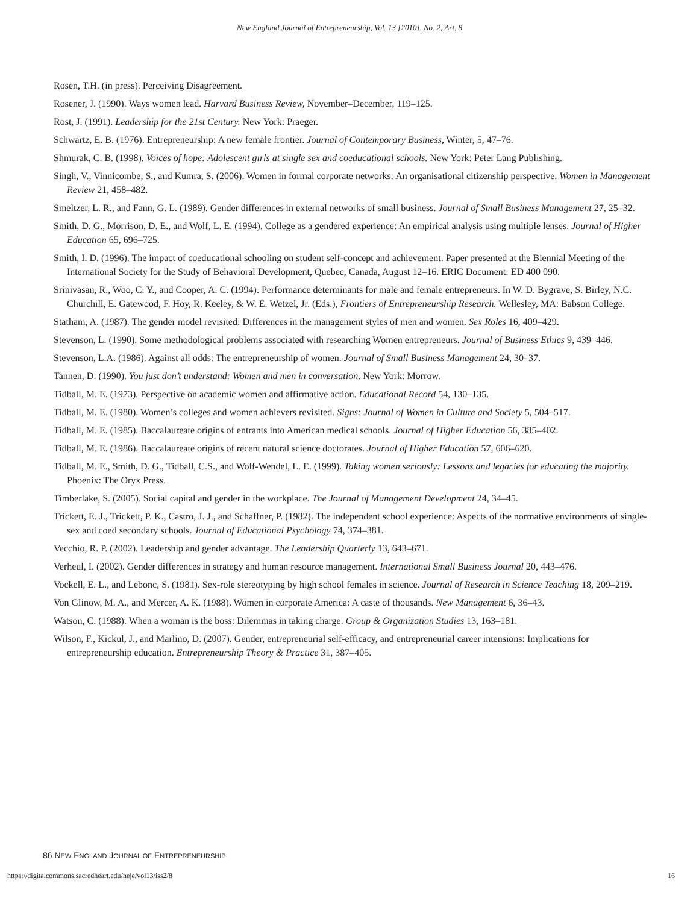New England Journal of Entrepreneurship, Vol. 13 [2010], No. 2, Art. 8
Rosen, T.H. (in press). Perceiving Disagreement.
Rosener, J. (1990). Ways women lead. Harvard Business Review, November–December, 119–125.
Rost, J. (1991). Leadership for the 21st Century. New York: Praeger.
Schwartz, E. B. (1976). Entrepreneurship: A new female frontier. Journal of Contemporary Business, Winter, 5, 47–76.
Shmurak, C. B. (1998). Voices of hope: Adolescent girls at single sex and coeducational schools. New York: Peter Lang Publishing.
Singh, V., Vinnicombe, S., and Kumra, S. (2006). Women in formal corporate networks: An organisational citizenship perspective. Women in Management Review 21, 458–482.
Smeltzer, L. R., and Fann, G. L. (1989). Gender differences in external networks of small business. Journal of Small Business Management 27, 25–32.
Smith, D. G., Morrison, D. E., and Wolf, L. E. (1994). College as a gendered experience: An empirical analysis using multiple lenses. Journal of Higher Education 65, 696–725.
Smith, I. D. (1996). The impact of coeducational schooling on student self-concept and achievement. Paper presented at the Biennial Meeting of the International Society for the Study of Behavioral Development, Quebec, Canada, August 12–16. ERIC Document: ED 400 090.
Srinivasan, R., Woo, C. Y., and Cooper, A. C. (1994). Performance determinants for male and female entrepreneurs. In W. D. Bygrave, S. Birley, N.C. Churchill, E. Gatewood, F. Hoy, R. Keeley, & W. E. Wetzel, Jr. (Eds.), Frontiers of Entrepreneurship Research. Wellesley, MA: Babson College.
Statham, A. (1987). The gender model revisited: Differences in the management styles of men and women. Sex Roles 16, 409–429.
Stevenson, L. (1990). Some methodological problems associated with researching Women entrepreneurs. Journal of Business Ethics 9, 439–446.
Stevenson, L.A. (1986). Against all odds: The entrepreneurship of women. Journal of Small Business Management 24, 30–37.
Tannen, D. (1990). You just don’t understand: Women and men in conversation. New York: Morrow.
Tidball, M. E. (1973). Perspective on academic women and affirmative action. Educational Record 54, 130–135.
Tidball, M. E. (1980). Women’s colleges and women achievers revisited. Signs: Journal of Women in Culture and Society 5, 504–517.
Tidball, M. E. (1985). Baccalaureate origins of entrants into American medical schools. Journal of Higher Education 56, 385–402.
Tidball, M. E. (1986). Baccalaureate origins of recent natural science doctorates. Journal of Higher Education 57, 606–620.
Tidball, M. E., Smith, D. G., Tidball, C.S., and Wolf-Wendel, L. E. (1999). Taking women seriously: Lessons and legacies for educating the majority. Phoenix: The Oryx Press.
Timberlake, S. (2005). Social capital and gender in the workplace. The Journal of Management Development 24, 34–45.
Trickett, E. J., Trickett, P. K., Castro, J. J., and Schaffner, P. (1982). The independent school experience: Aspects of the normative environments of single-sex and coed secondary schools. Journal of Educational Psychology 74, 374–381.
Vecchio, R. P. (2002). Leadership and gender advantage. The Leadership Quarterly 13, 643–671.
Verheul, I. (2002). Gender differences in strategy and human resource management. International Small Business Journal 20, 443–476.
Vockell, E. L., and Lebonc, S. (1981). Sex-role stereotyping by high school females in science. Journal of Research in Science Teaching 18, 209–219.
Von Glinow, M. A., and Mercer, A. K. (1988). Women in corporate America: A caste of thousands. New Management 6, 36–43.
Watson, C. (1988). When a woman is the boss: Dilemmas in taking charge. Group & Organization Studies 13, 163–181.
Wilson, F., Kickul, J., and Marlino, D. (2007). Gender, entrepreneurial self-efficacy, and entrepreneurial career intensions: Implications for entrepreneurship education. Entrepreneurship Theory & Practice 31, 387–405.
86 NEW ENGLAND JOURNAL OF ENTREPRENEURSHIP
https://digitalcommons.sacredheart.edu/neje/vol13/iss2/8 16